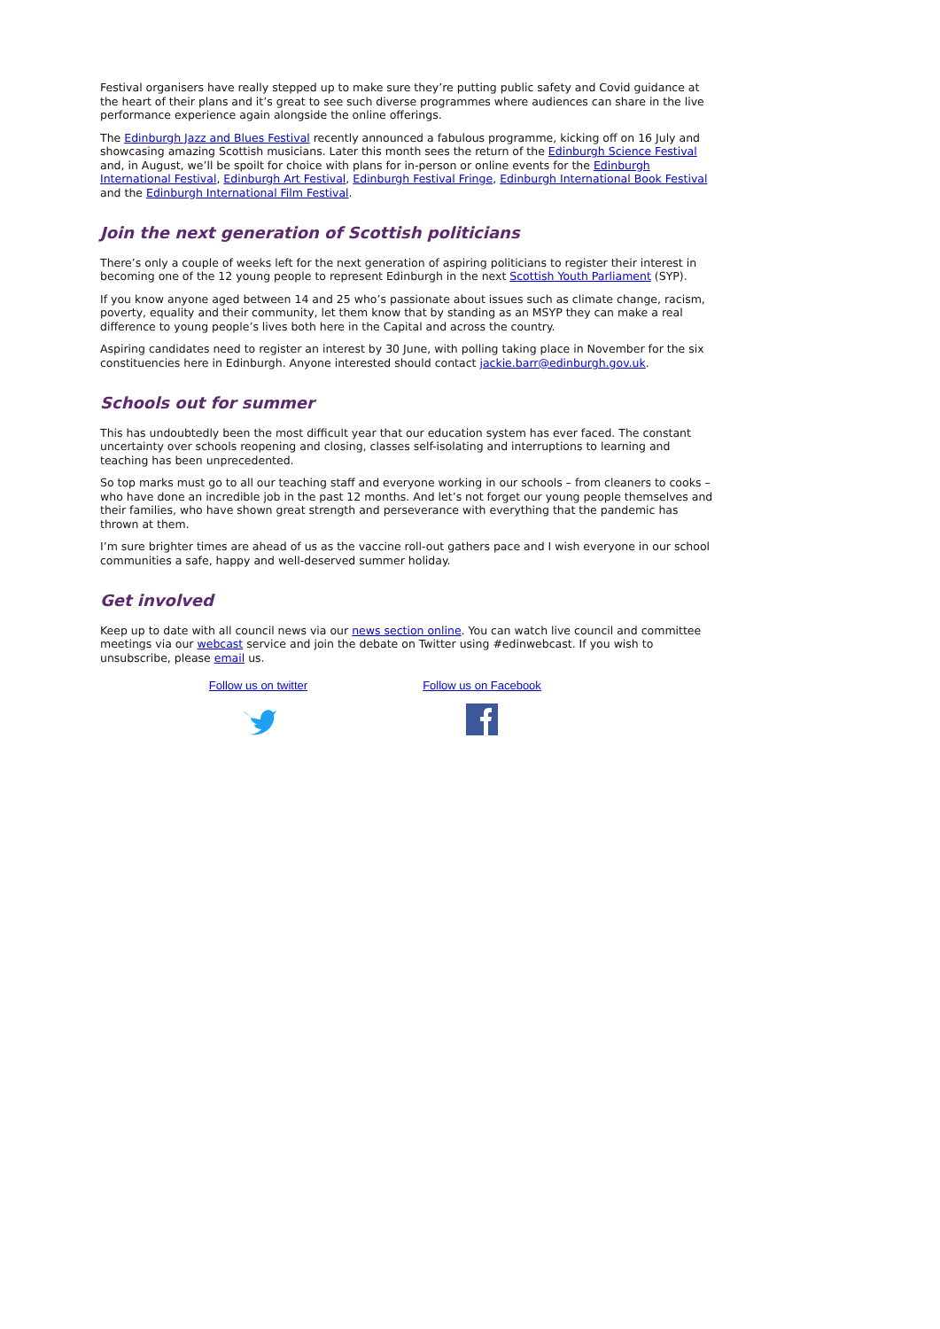Festival organisers have really stepped up to make sure they’re putting public safety and Covid guidance at the heart of their plans and it’s great to see such diverse programmes where audiences can share in the live performance experience again alongside the online offerings.
The Edinburgh Jazz and Blues Festival recently announced a fabulous programme, kicking off on 16 July and showcasing amazing Scottish musicians. Later this month sees the return of the Edinburgh Science Festival and, in August, we’ll be spoilt for choice with plans for in-person or online events for the Edinburgh International Festival, Edinburgh Art Festival, Edinburgh Festival Fringe, Edinburgh International Book Festival and the Edinburgh International Film Festival.
Join the next generation of Scottish politicians
There’s only a couple of weeks left for the next generation of aspiring politicians to register their interest in becoming one of the 12 young people to represent Edinburgh in the next Scottish Youth Parliament (SYP).
If you know anyone aged between 14 and 25 who’s passionate about issues such as climate change, racism, poverty, equality and their community, let them know that by standing as an MSYP they can make a real difference to young people’s lives both here in the Capital and across the country.
Aspiring candidates need to register an interest by 30 June, with polling taking place in November for the six constituencies here in Edinburgh. Anyone interested should contact jackie.barr@edinburgh.gov.uk.
Schools out for summer
This has undoubtedly been the most difficult year that our education system has ever faced. The constant uncertainty over schools reopening and closing, classes self-isolating and interruptions to learning and teaching has been unprecedented.
So top marks must go to all our teaching staff and everyone working in our schools – from cleaners to cooks – who have done an incredible job in the past 12 months. And let’s not forget our young people themselves and their families, who have shown great strength and perseverance with everything that the pandemic has thrown at them.
I’m sure brighter times are ahead of us as the vaccine roll-out gathers pace and I wish everyone in our school communities a safe, happy and well-deserved summer holiday.
Get involved
Keep up to date with all council news via our news section online. You can watch live council and committee meetings via our webcast service and join the debate on Twitter using #edinwebcast. If you wish to unsubscribe, please email us.
Follow us on twitter
Follow us on Facebook